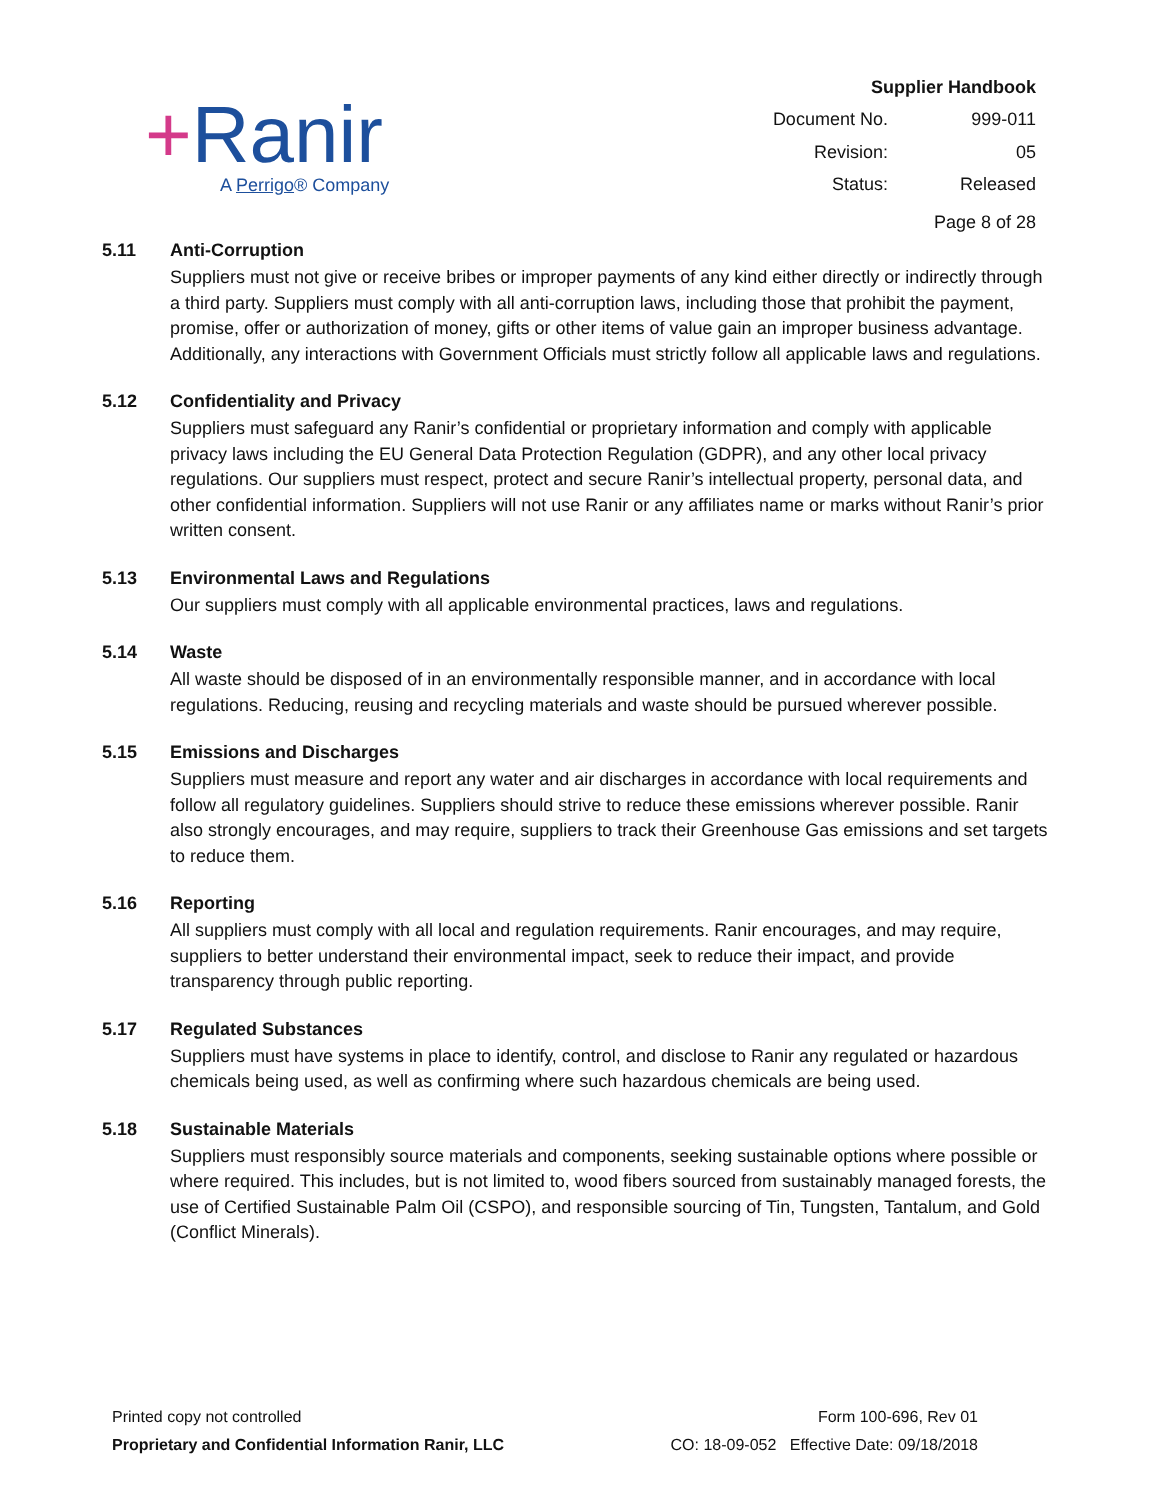+Ranir
A Perrigo® Company
| Supplier Handbook | |
| Document No. | 999-011 |
| Revision: | 05 |
| Status: | Released |
| Page 8 of 28 | |
5.11 Anti-Corruption
Suppliers must not give or receive bribes or improper payments of any kind either directly or indirectly through a third party. Suppliers must comply with all anti-corruption laws, including those that prohibit the payment, promise, offer or authorization of money, gifts or other items of value gain an improper business advantage. Additionally, any interactions with Government Officials must strictly follow all applicable laws and regulations.
5.12 Confidentiality and Privacy
Suppliers must safeguard any Ranir’s confidential or proprietary information and comply with applicable privacy laws including the EU General Data Protection Regulation (GDPR), and any other local privacy regulations. Our suppliers must respect, protect and secure Ranir’s intellectual property, personal data, and other confidential information. Suppliers will not use Ranir or any affiliates name or marks without Ranir’s prior written consent.
5.13 Environmental Laws and Regulations
Our suppliers must comply with all applicable environmental practices, laws and regulations.
5.14 Waste
All waste should be disposed of in an environmentally responsible manner, and in accordance with local regulations. Reducing, reusing and recycling materials and waste should be pursued wherever possible.
5.15 Emissions and Discharges
Suppliers must measure and report any water and air discharges in accordance with local requirements and follow all regulatory guidelines. Suppliers should strive to reduce these emissions wherever possible. Ranir also strongly encourages, and may require, suppliers to track their Greenhouse Gas emissions and set targets to reduce them.
5.16 Reporting
All suppliers must comply with all local and regulation requirements. Ranir encourages, and may require, suppliers to better understand their environmental impact, seek to reduce their impact, and provide transparency through public reporting.
5.17 Regulated Substances
Suppliers must have systems in place to identify, control, and disclose to Ranir any regulated or hazardous chemicals being used, as well as confirming where such hazardous chemicals are being used.
5.18 Sustainable Materials
Suppliers must responsibly source materials and components, seeking sustainable options where possible or where required. This includes, but is not limited to, wood fibers sourced from sustainably managed forests, the use of Certified Sustainable Palm Oil (CSPO), and responsible sourcing of Tin, Tungsten, Tantalum, and Gold (Conflict Minerals).
Printed copy not controlled
Proprietary and Confidential Information Ranir, LLC
Form 100-696, Rev 01
CO: 18-09-052 Effective Date: 09/18/2018